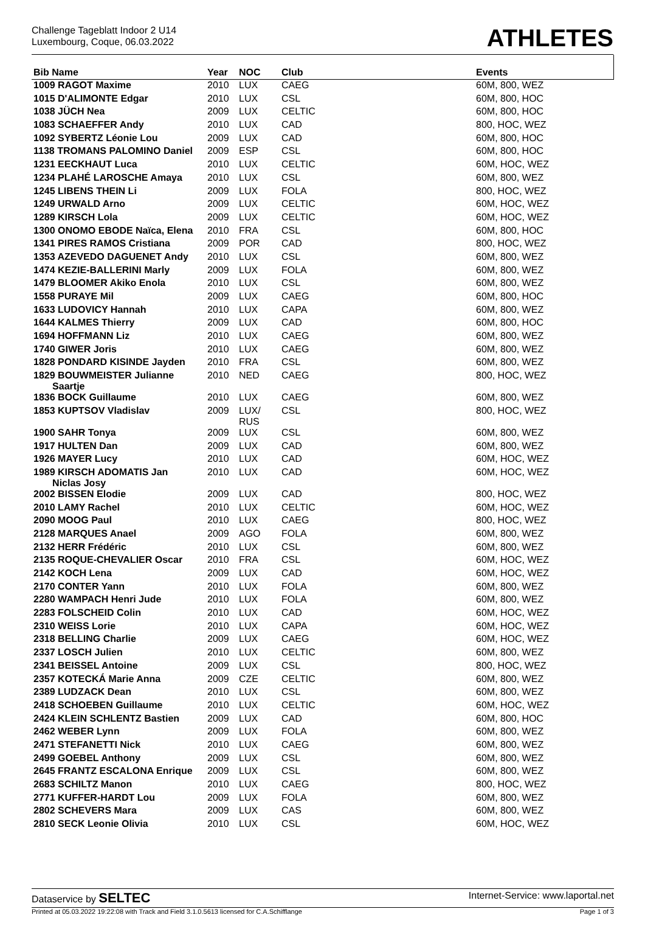Challenge Tageblatt Indoor 2 U14
Luxembourg, Coque, 06.03.2022
ATHLETES
| Bib Name | Year | NOC | Club | Events |
| --- | --- | --- | --- | --- |
| 1009 RAGOT Maxime | 2010 | LUX | CAEG | 60M, 800, WEZ |
| 1015 D'ALIMONTE Edgar | 2010 | LUX | CSL | 60M, 800, HOC |
| 1038 JÜCH Nea | 2009 | LUX | CELTIC | 60M, 800, HOC |
| 1083 SCHAEFFER Andy | 2010 | LUX | CAD | 800, HOC, WEZ |
| 1092 SYBERTZ Léonie Lou | 2009 | LUX | CAD | 60M, 800, HOC |
| 1138 TROMANS PALOMINO Daniel | 2009 | ESP | CSL | 60M, 800, HOC |
| 1231 EECKHAUT Luca | 2010 | LUX | CELTIC | 60M, HOC, WEZ |
| 1234 PLAHÉ LAROSCHE Amaya | 2010 | LUX | CSL | 60M, 800, WEZ |
| 1245 LIBENS THEIN Li | 2009 | LUX | FOLA | 800, HOC, WEZ |
| 1249 URWALD Arno | 2009 | LUX | CELTIC | 60M, HOC, WEZ |
| 1289 KIRSCH Lola | 2009 | LUX | CELTIC | 60M, HOC, WEZ |
| 1300 ONOMO EBODE Naïca, Elena | 2010 | FRA | CSL | 60M, 800, HOC |
| 1341 PIRES RAMOS Cristiana | 2009 | POR | CAD | 800, HOC, WEZ |
| 1353 AZEVEDO DAGUENET Andy | 2010 | LUX | CSL | 60M, 800, WEZ |
| 1474 KEZIE-BALLERINI Marly | 2009 | LUX | FOLA | 60M, 800, WEZ |
| 1479 BLOOMER Akiko Enola | 2010 | LUX | CSL | 60M, 800, WEZ |
| 1558 PURAYE Mil | 2009 | LUX | CAEG | 60M, 800, HOC |
| 1633 LUDOVICY Hannah | 2010 | LUX | CAPA | 60M, 800, WEZ |
| 1644 KALMES Thierry | 2009 | LUX | CAD | 60M, 800, HOC |
| 1694 HOFFMANN Liz | 2010 | LUX | CAEG | 60M, 800, WEZ |
| 1740 GIWER Joris | 2010 | LUX | CAEG | 60M, 800, WEZ |
| 1828 PONDARD KISINDE Jayden | 2010 | FRA | CSL | 60M, 800, WEZ |
| 1829 BOUWMEISTER Julianne Saartje | 2010 | NED | CAEG | 800, HOC, WEZ |
| 1836 BOCK Guillaume | 2010 | LUX | CAEG | 60M, 800, WEZ |
| 1853 KUPTSOV Vladislav | 2009 | LUX/ RUS | CSL | 800, HOC, WEZ |
| 1900 SAHR Tonya | 2009 | LUX | CSL | 60M, 800, WEZ |
| 1917 HULTEN Dan | 2009 | LUX | CAD | 60M, 800, WEZ |
| 1926 MAYER Lucy | 2010 | LUX | CAD | 60M, HOC, WEZ |
| 1989 KIRSCH ADOMATIS Jan Niclas Josy | 2010 | LUX | CAD | 60M, HOC, WEZ |
| 2002 BISSEN Elodie | 2009 | LUX | CAD | 800, HOC, WEZ |
| 2010 LAMY Rachel | 2010 | LUX | CELTIC | 60M, HOC, WEZ |
| 2090 MOOG Paul | 2010 | LUX | CAEG | 800, HOC, WEZ |
| 2128 MARQUES Anael | 2009 | AGO | FOLA | 60M, 800, WEZ |
| 2132 HERR Frédéric | 2010 | LUX | CSL | 60M, 800, WEZ |
| 2135 ROQUE-CHEVALIER Oscar | 2010 | FRA | CSL | 60M, HOC, WEZ |
| 2142 KOCH Lena | 2009 | LUX | CAD | 60M, HOC, WEZ |
| 2170 CONTER Yann | 2010 | LUX | FOLA | 60M, 800, WEZ |
| 2280 WAMPACH Henri Jude | 2010 | LUX | FOLA | 60M, 800, WEZ |
| 2283 FOLSCHEID Colin | 2010 | LUX | CAD | 60M, HOC, WEZ |
| 2310 WEISS Lorie | 2010 | LUX | CAPA | 60M, HOC, WEZ |
| 2318 BELLING Charlie | 2009 | LUX | CAEG | 60M, HOC, WEZ |
| 2337 LOSCH Julien | 2010 | LUX | CELTIC | 60M, 800, WEZ |
| 2341 BEISSEL Antoine | 2009 | LUX | CSL | 800, HOC, WEZ |
| 2357 KOTECKÁ Marie Anna | 2009 | CZE | CELTIC | 60M, 800, WEZ |
| 2389 LUDZACK Dean | 2010 | LUX | CSL | 60M, 800, WEZ |
| 2418 SCHOEBEN Guillaume | 2010 | LUX | CELTIC | 60M, HOC, WEZ |
| 2424 KLEIN SCHLENTZ Bastien | 2009 | LUX | CAD | 60M, 800, HOC |
| 2462 WEBER Lynn | 2009 | LUX | FOLA | 60M, 800, WEZ |
| 2471 STEFANETTI Nick | 2010 | LUX | CAEG | 60M, 800, WEZ |
| 2499 GOEBEL Anthony | 2009 | LUX | CSL | 60M, 800, WEZ |
| 2645 FRANTZ ESCALONA Enrique | 2009 | LUX | CSL | 60M, 800, WEZ |
| 2683 SCHILTZ Manon | 2010 | LUX | CAEG | 800, HOC, WEZ |
| 2771 KUFFER-HARDT Lou | 2009 | LUX | FOLA | 60M, 800, WEZ |
| 2802 SCHEVERS Mara | 2009 | LUX | CAS | 60M, 800, WEZ |
| 2810 SECK Leonie Olivia | 2010 | LUX | CSL | 60M, HOC, WEZ |
Dataservice by SELTEC Internet-Service: www.laportal.net
Printed at 05.03.2022 19:22:08 with Track and Field 3.1.0.5613 licensed for C.A.Schifflange Page 1 of 3